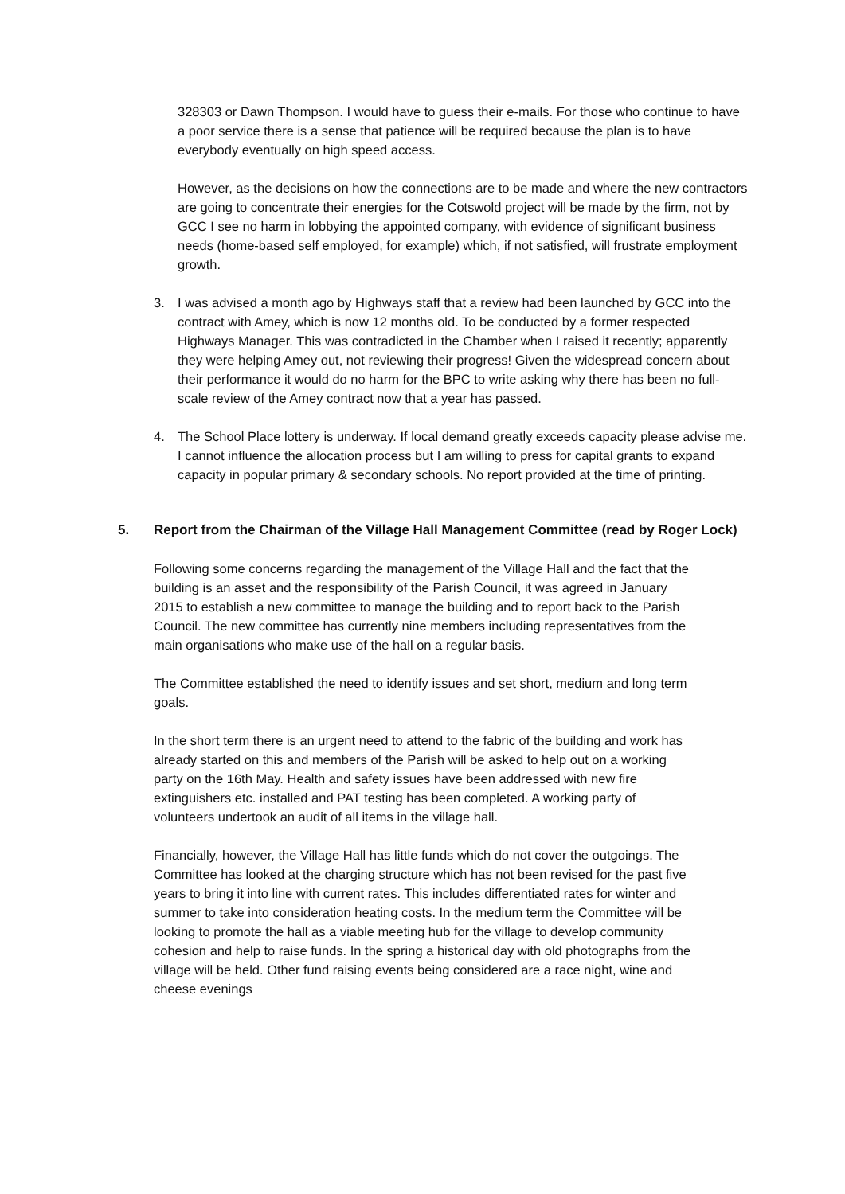328303 or Dawn Thompson. I would have to guess their e-mails. For those who continue to have a poor service there is a sense that patience will be required because the plan is to have everybody eventually on high speed access.
However, as the decisions on how the connections are to be made and where the new contractors are going to concentrate their energies for the Cotswold project will be made by the firm, not by GCC I see no harm in lobbying the appointed company, with evidence of significant business needs (home-based self employed, for example) which, if not satisfied, will frustrate employment growth.
3. I was advised a month ago by Highways staff that a review had been launched by GCC into the contract with Amey, which is now 12 months old. To be conducted by a former respected Highways Manager. This was contradicted in the Chamber when I raised it recently; apparently they were helping Amey out, not reviewing their progress! Given the widespread concern about their performance it would do no harm for the BPC to write asking why there has been no full-scale review of the Amey contract now that a year has passed.
4. The School Place lottery is underway. If local demand greatly exceeds capacity please advise me. I cannot influence the allocation process but I am willing to press for capital grants to expand capacity in popular primary & secondary schools. No report provided at the time of printing.
5. Report from the Chairman of the Village Hall Management Committee (read by Roger Lock)
Following some concerns regarding the management of the Village Hall and the fact that the building is an asset and the responsibility of the Parish Council, it was agreed in January 2015 to establish a new committee to manage the building and to report back to the Parish Council. The new committee has currently nine members including representatives from the main organisations who make use of the hall on a regular basis.
The Committee established the need to identify issues and set short, medium and long term goals.
In the short term there is an urgent need to attend to the fabric of the building and work has already started on this and members of the Parish will be asked to help out on a working party on the 16th May. Health and safety issues have been addressed with new fire extinguishers etc. installed and PAT testing has been completed. A working party of volunteers undertook an audit of all items in the village hall.
Financially, however, the Village Hall has little funds which do not cover the outgoings. The Committee has looked at the charging structure which has not been revised for the past five years to bring it into line with current rates. This includes differentiated rates for winter and summer to take into consideration heating costs. In the medium term the Committee will be looking to promote the hall as a viable meeting hub for the village to develop community cohesion and help to raise funds. In the spring a historical day with old photographs from the village will be held. Other fund raising events being considered are a race night, wine and cheese evenings